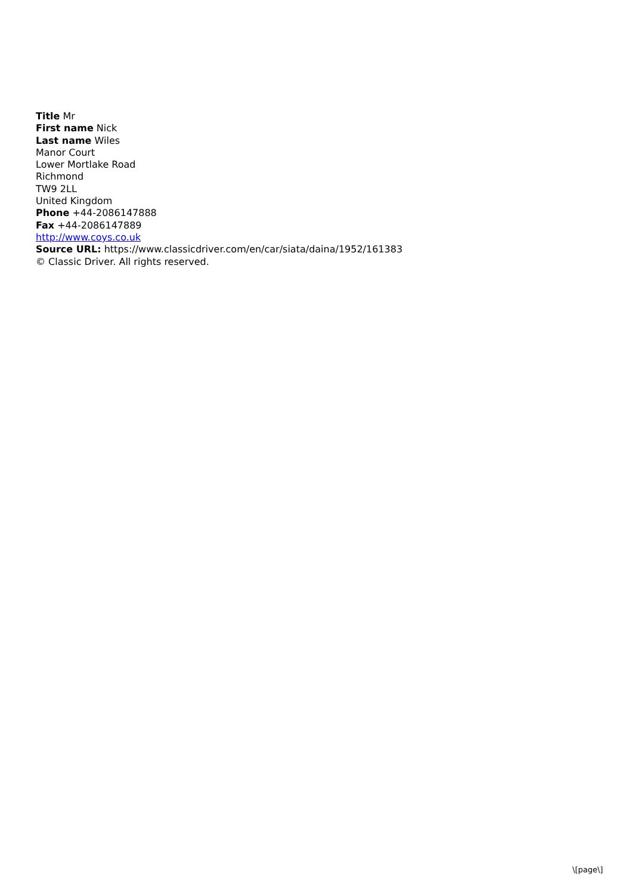Title Mr
First name Nick
Last name Wiles
Manor Court
Lower Mortlake Road
Richmond
TW9 2LL
United Kingdom
Phone +44-2086147888
Fax +44-2086147889
http://www.coys.co.uk
Source URL: https://www.classicdriver.com/en/car/siata/daina/1952/161383
© Classic Driver. All rights reserved.
\[page\]